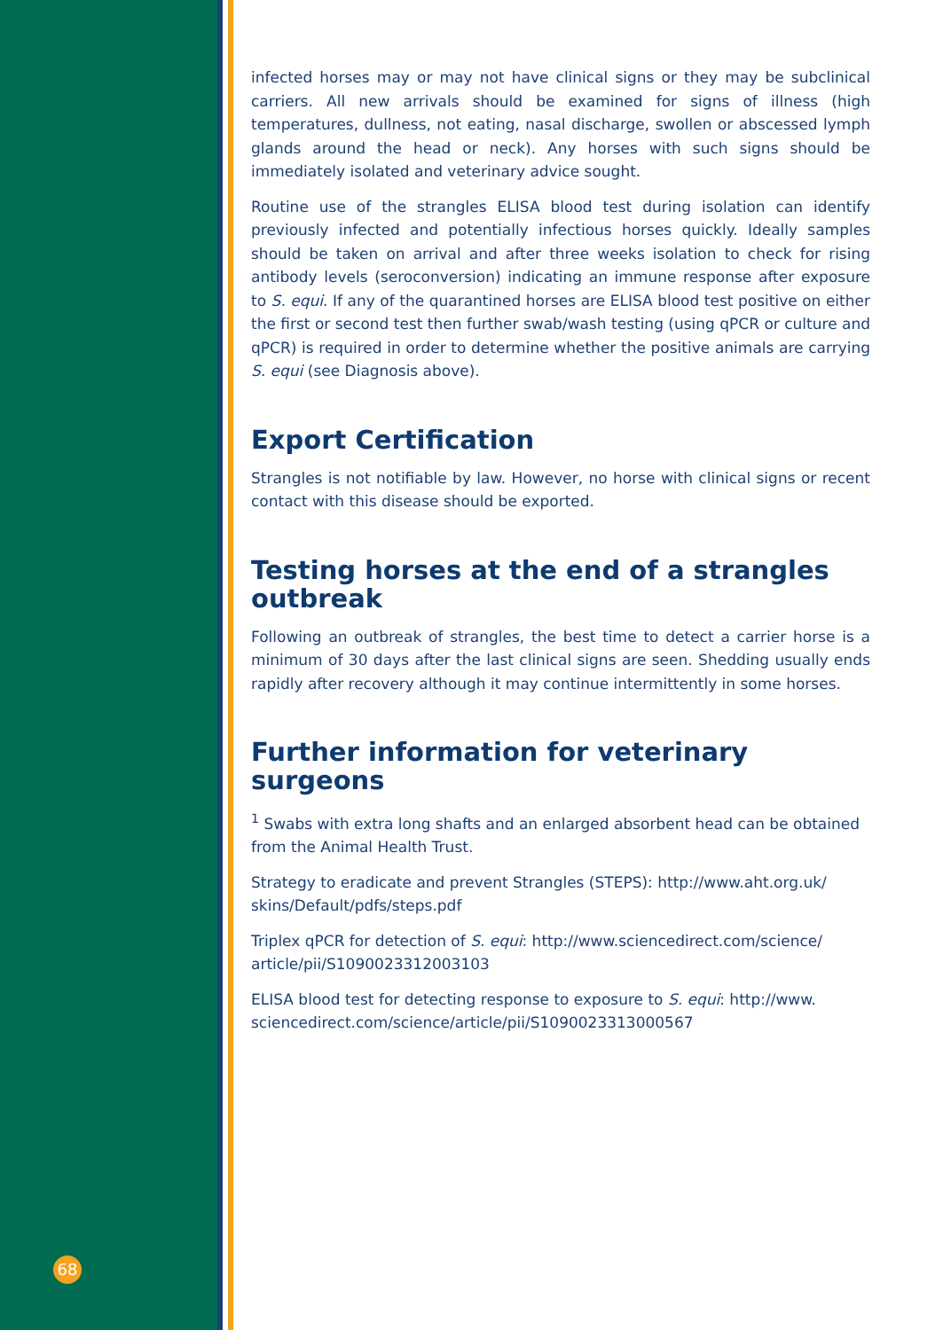infected horses may or may not have clinical signs or they may be subclinical carriers. All new arrivals should be examined for signs of illness (high temperatures, dullness, not eating, nasal discharge, swollen or abscessed lymph glands around the head or neck). Any horses with such signs should be immediately isolated and veterinary advice sought.
Routine use of the strangles ELISA blood test during isolation can identify previously infected and potentially infectious horses quickly. Ideally samples should be taken on arrival and after three weeks isolation to check for rising antibody levels (seroconversion) indicating an immune response after exposure to S. equi. If any of the quarantined horses are ELISA blood test positive on either the first or second test then further swab/wash testing (using qPCR or culture and qPCR) is required in order to determine whether the positive animals are carrying S. equi (see Diagnosis above).
Export Certification
Strangles is not notifiable by law. However, no horse with clinical signs or recent contact with this disease should be exported.
Testing horses at the end of a strangles outbreak
Following an outbreak of strangles, the best time to detect a carrier horse is a minimum of 30 days after the last clinical signs are seen. Shedding usually ends rapidly after recovery although it may continue intermittently in some horses.
Further information for veterinary surgeons
<sup>1</sup> Swabs with extra long shafts and an enlarged absorbent head can be obtained from the Animal Health Trust.
Strategy to eradicate and prevent Strangles (STEPS): http://www.aht.org.uk/ skins/Default/pdfs/steps.pdf
Triplex qPCR for detection of S. equi: http://www.sciencedirect.com/science/ article/pii/S1090023312003103
ELISA blood test for detecting response to exposure to S. equi: http://www. sciencedirect.com/science/article/pii/S1090023313000567
68